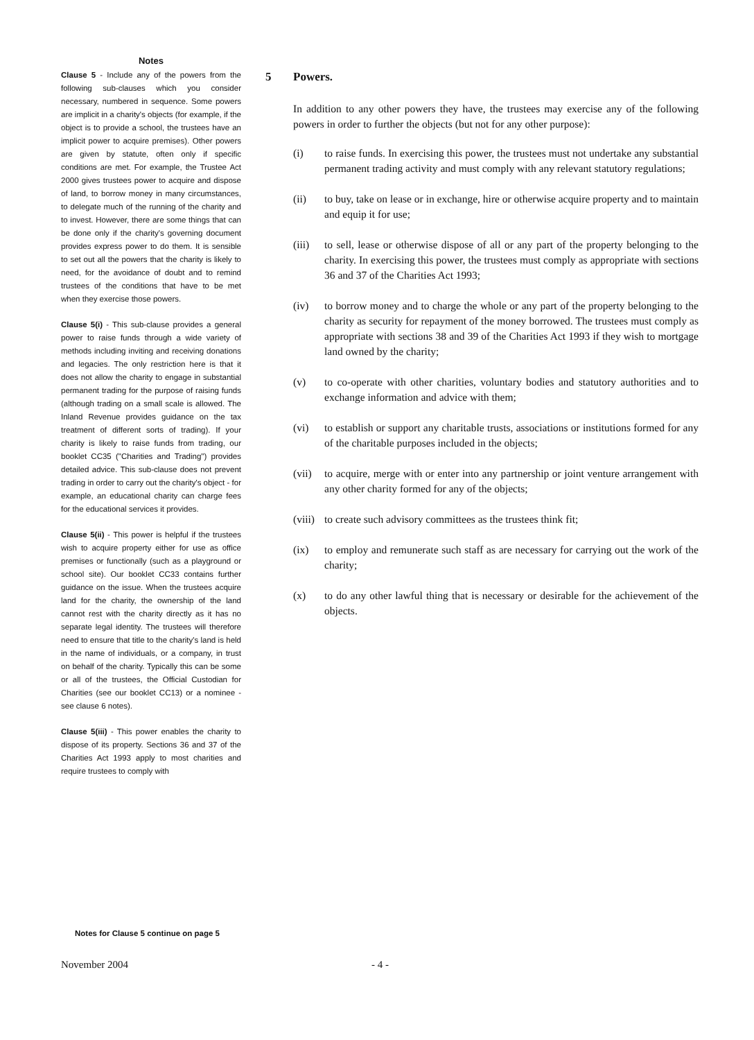Notes
Clause 5 - Include any of the powers from the following sub-clauses which you consider necessary, numbered in sequence. Some powers are implicit in a charity's objects (for example, if the object is to provide a school, the trustees have an implicit power to acquire premises). Other powers are given by statute, often only if specific conditions are met. For example, the Trustee Act 2000 gives trustees power to acquire and dispose of land, to borrow money in many circumstances, to delegate much of the running of the charity and to invest. However, there are some things that can be done only if the charity's governing document provides express power to do them. It is sensible to set out all the powers that the charity is likely to need, for the avoidance of doubt and to remind trustees of the conditions that have to be met when they exercise those powers.
Clause 5(i) - This sub-clause provides a general power to raise funds through a wide variety of methods including inviting and receiving donations and legacies. The only restriction here is that it does not allow the charity to engage in substantial permanent trading for the purpose of raising funds (although trading on a small scale is allowed. The Inland Revenue provides guidance on the tax treatment of different sorts of trading). If your charity is likely to raise funds from trading, our booklet CC35 ("Charities and Trading") provides detailed advice. This sub-clause does not prevent trading in order to carry out the charity's object - for example, an educational charity can charge fees for the educational services it provides.
Clause 5(ii) - This power is helpful if the trustees wish to acquire property either for use as office premises or functionally (such as a playground or school site). Our booklet CC33 contains further guidance on the issue. When the trustees acquire land for the charity, the ownership of the land cannot rest with the charity directly as it has no separate legal identity. The trustees will therefore need to ensure that title to the charity's land is held in the name of individuals, or a company, in trust on behalf of the charity. Typically this can be some or all of the trustees, the Official Custodian for Charities (see our booklet CC13) or a nominee - see clause 6 notes).
Clause 5(iii) - This power enables the charity to dispose of its property. Sections 36 and 37 of the Charities Act 1993 apply to most charities and require trustees to comply with
Notes for Clause 5 continue on page 5
5 Powers.
In addition to any other powers they have, the trustees may exercise any of the following powers in order to further the objects (but not for any other purpose):
(i) to raise funds. In exercising this power, the trustees must not undertake any substantial permanent trading activity and must comply with any relevant statutory regulations;
(ii) to buy, take on lease or in exchange, hire or otherwise acquire property and to maintain and equip it for use;
(iii)
to sell, lease or otherwise dispose of all or any part of the property belonging to the charity. In exercising this power, the trustees must comply as appropriate with sections 36 and 37 of the Charities Act 1993;
(iv) to borrow money and to charge the whole or any part of the property belonging to the charity as security for repayment of the money borrowed. The trustees must comply as appropriate with sections 38 and 39 of the Charities Act 1993 if they wish to mortgage land owned by the charity;
(v) to co-operate with other charities, voluntary bodies and statutory authorities and to exchange information and advice with them;
(vi) to establish or support any charitable trusts, associations or institutions formed for any of the charitable purposes included in the objects;
(vii)
to acquire, merge with or enter into any partnership or joint venture arrangement with any other charity formed for any of the objects;
(viii)
to create such advisory committees as the trustees think fit;
(ix) to employ and remunerate such staff as are necessary for carrying out the work of the charity;
(x) to do any other lawful thing that is necessary or desirable for the achievement of the objects.
November 2004 - 4 -